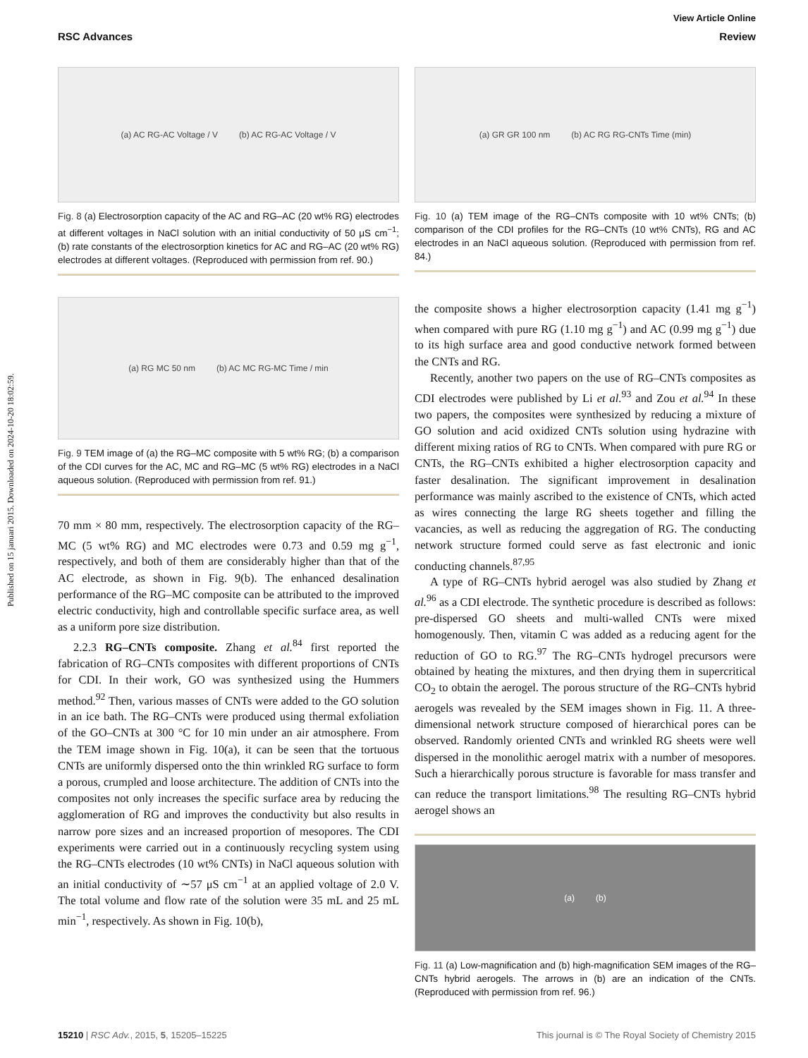Published on 15 januari 2015. Downloaded on 2024-10-20 18:02:59.
View Article Online
RSC Advances Review
(a) AC RG-AC Voltage / V (b) AC RG-AC Voltage / V
Fig. 8 (a) Electrosorption capacity of the AC and RG–AC (20 wt% RG) electrodes at different voltages in NaCl solution with an initial conductivity of 50 μS cm<sup>−1</sup>; (b) rate constants of the electrosorption kinetics for AC and RG–AC (20 wt% RG) electrodes at different voltages. (Reproduced with permission from ref. 90.)
(a) RG MC 50 nm (b) AC MC RG-MC Time / min
Fig. 9 TEM image of (a) the RG–MC composite with 5 wt% RG; (b) a comparison of the CDI curves for the AC, MC and RG–MC (5 wt% RG) electrodes in a NaCl aqueous solution. (Reproduced with permission from ref. 91.)
70 mm × 80 mm, respectively. The electrosorption capacity of the RG–MC (5 wt% RG) and MC electrodes were 0.73 and 0.59 mg g<sup>−1</sup>, respectively, and both of them are considerably higher than that of the AC electrode, as shown in Fig. 9(b). The enhanced desalination performance of the RG–MC composite can be attributed to the improved electric conductivity, high and controllable specific surface area, as well as a uniform pore size distribution.
2.2.3 RG–CNTs composite. Zhang et al.<sup>84</sup> first reported the fabrication of RG–CNTs composites with different proportions of CNTs for CDI. In their work, GO was synthesized using the Hummers method.<sup>92</sup> Then, various masses of CNTs were added to the GO solution in an ice bath. The RG–CNTs were produced using thermal exfoliation of the GO–CNTs at 300 °C for 10 min under an air atmosphere. From the TEM image shown in Fig. 10(a), it can be seen that the tortuous CNTs are uniformly dispersed onto the thin wrinkled RG surface to form a porous, crumpled and loose architecture. The addition of CNTs into the composites not only increases the specific surface area by reducing the agglomeration of RG and improves the conductivity but also results in narrow pore sizes and an increased proportion of mesopores. The CDI experiments were carried out in a continuously recycling system using the RG–CNTs electrodes (10 wt% CNTs) in NaCl aqueous solution with an initial conductivity of ∼57 μS cm<sup>−1</sup> at an applied voltage of 2.0 V. The total volume and flow rate of the solution were 35 mL and 25 mL min<sup>−1</sup>, respectively. As shown in Fig. 10(b),
(a) GR GR 100 nm (b) AC RG RG-CNTs Time (min)
Fig. 10 (a) TEM image of the RG–CNTs composite with 10 wt% CNTs; (b) comparison of the CDI profiles for the RG–CNTs (10 wt% CNTs), RG and AC electrodes in an NaCl aqueous solution. (Reproduced with permission from ref. 84.)
the composite shows a higher electrosorption capacity (1.41 mg g<sup>−1</sup>) when compared with pure RG (1.10 mg g<sup>−1</sup>) and AC (0.99 mg g<sup>−1</sup>) due to its high surface area and good conductive network formed between the CNTs and RG.
Recently, another two papers on the use of RG–CNTs composites as CDI electrodes were published by Li et al.<sup>93</sup> and Zou et al.<sup>94</sup> In these two papers, the composites were synthesized by reducing a mixture of GO solution and acid oxidized CNTs solution using hydrazine with different mixing ratios of RG to CNTs. When compared with pure RG or CNTs, the RG–CNTs exhibited a higher electrosorption capacity and faster desalination. The significant improvement in desalination performance was mainly ascribed to the existence of CNTs, which acted as wires connecting the large RG sheets together and filling the vacancies, as well as reducing the aggregation of RG. The conducting network structure formed could serve as fast electronic and ionic conducting channels.<sup>87,95</sup>
A type of RG–CNTs hybrid aerogel was also studied by Zhang et al.<sup>96</sup> as a CDI electrode. The synthetic procedure is described as follows: pre-dispersed GO sheets and multi-walled CNTs were mixed homogenously. Then, vitamin C was added as a reducing agent for the reduction of GO to RG.<sup>97</sup> The RG–CNTs hydrogel precursors were obtained by heating the mixtures, and then drying them in supercritical CO<sub>2</sub> to obtain the aerogel. The porous structure of the RG–CNTs hybrid aerogels was revealed by the SEM images shown in Fig. 11. A three-dimensional network structure composed of hierarchical pores can be observed. Randomly oriented CNTs and wrinkled RG sheets were well dispersed in the monolithic aerogel matrix with a number of mesopores. Such a hierarchically porous structure is favorable for mass transfer and can reduce the transport limitations.<sup>98</sup> The resulting RG–CNTs hybrid aerogel shows an
(a) (b)
Fig. 11 (a) Low-magnification and (b) high-magnification SEM images of the RG–CNTs hybrid aerogels. The arrows in (b) are an indication of the CNTs. (Reproduced with permission from ref. 96.)
15210 | RSC Adv., 2015, 5, 15205–15225 This journal is © The Royal Society of Chemistry 2015